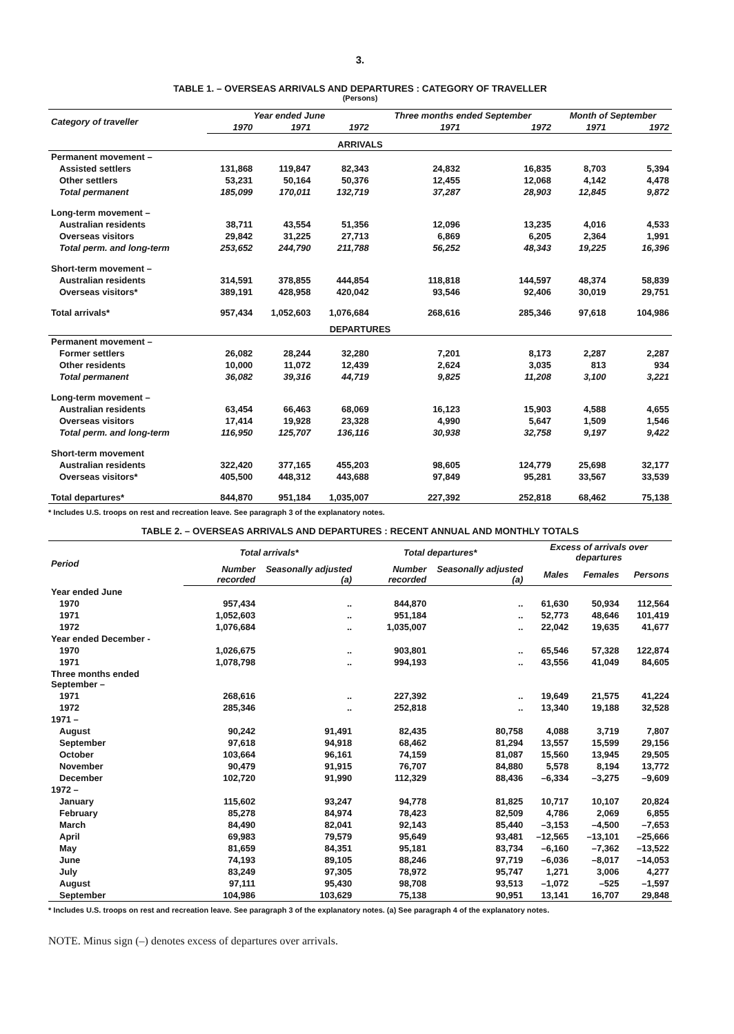3.
TABLE 1. – OVERSEAS ARRIVALS AND DEPARTURES : CATEGORY OF TRAVELLER
(Persons)
| Category of traveller | Year ended June | | | Three months ended September | | Month of September | |
| --- | --- | --- | --- | --- | --- | --- | --- |
| | 1970 | 1971 | 1972 | 1971 | 1972 | 1971 | 1972 |
| ARRIVALS | | | | | | | |
| Permanent movement – | | | | | | | |
| Assisted settlers | 131,868 | 119,847 | 82,343 | 24,832 | 16,835 | 8,703 | 5,394 |
| Other settlers | 53,231 | 50,164 | 50,376 | 12,455 | 12,068 | 4,142 | 4,478 |
| Total permanent | 185,099 | 170,011 | 132,719 | 37,287 | 28,903 | 12,845 | 9,872 |
| Long-term movement – | | | | | | | |
| Australian residents | 38,711 | 43,554 | 51,356 | 12,096 | 13,235 | 4,016 | 4,533 |
| Overseas visitors | 29,842 | 31,225 | 27,713 | 6,869 | 6,205 | 2,364 | 1,991 |
| Total perm. and long-term | 253,652 | 244,790 | 211,788 | 56,252 | 48,343 | 19,225 | 16,396 |
| Short-term movement – | | | | | | | |
| Australian residents | 314,591 | 378,855 | 444,854 | 118,818 | 144,597 | 48,374 | 58,839 |
| Overseas visitors* | 389,191 | 428,958 | 420,042 | 93,546 | 92,406 | 30,019 | 29,751 |
| Total arrivals* | 957,434 | 1,052,603 | 1,076,684 | 268,616 | 285,346 | 97,618 | 104,986 |
| DEPARTURES | | | | | | | |
| Permanent movement – | | | | | | | |
| Former settlers | 26,082 | 28,244 | 32,280 | 7,201 | 8,173 | 2,287 | 2,287 |
| Other residents | 10,000 | 11,072 | 12,439 | 2,624 | 3,035 | 813 | 934 |
| Total permanent | 36,082 | 39,316 | 44,719 | 9,825 | 11,208 | 3,100 | 3,221 |
| Long-term movement – | | | | | | | |
| Australian residents | 63,454 | 66,463 | 68,069 | 16,123 | 15,903 | 4,588 | 4,655 |
| Overseas visitors | 17,414 | 19,928 | 23,328 | 4,990 | 5,647 | 1,509 | 1,546 |
| Total perm. and long-term | 116,950 | 125,707 | 136,116 | 30,938 | 32,758 | 9,197 | 9,422 |
| Short-term movement | | | | | | | |
| Australian residents | 322,420 | 377,165 | 455,203 | 98,605 | 124,779 | 25,698 | 32,177 |
| Overseas visitors* | 405,500 | 448,312 | 443,688 | 97,849 | 95,281 | 33,567 | 33,539 |
| Total departures* | 844,870 | 951,184 | 1,035,007 | 227,392 | 252,818 | 68,462 | 75,138 |
* Includes U.S. troops on rest and recreation leave. See paragraph 3 of the explanatory notes.
TABLE 2. – OVERSEAS ARRIVALS AND DEPARTURES : RECENT ANNUAL AND MONTHLY TOTALS
| Period | Total arrivals* | | Total departures* | | Excess of arrivals over departures | | |
| --- | --- | --- | --- | --- | --- | --- | --- |
| | Number recorded | Seasonally adjusted (a) | Number recorded | Seasonally adjusted (a) | Males | Females | Persons |
| Year ended June | | | | | | | |
| 1970 | 957,434 | .. | 844,870 | .. | 61,630 | 50,934 | 112,564 |
| 1971 | 1,052,603 | .. | 951,184 | .. | 52,773 | 48,646 | 101,419 |
| 1972 | 1,076,684 | .. | 1,035,007 | .. | 22,042 | 19,635 | 41,677 |
| Year ended December - | | | | | | | |
| 1970 | 1,026,675 | .. | 903,801 | .. | 65,546 | 57,328 | 122,874 |
| 1971 | 1,078,798 | .. | 994,193 | .. | 43,556 | 41,049 | 84,605 |
| Three months ended September – | | | | | | | |
| 1971 | 268,616 | .. | 227,392 | .. | 19,649 | 21,575 | 41,224 |
| 1972 | 285,346 | .. | 252,818 | .. | 13,340 | 19,188 | 32,528 |
| 1971 – | | | | | | | |
| August | 90,242 | 91,491 | 82,435 | 80,758 | 4,088 | 3,719 | 7,807 |
| September | 97,618 | 94,918 | 68,462 | 81,294 | 13,557 | 15,599 | 29,156 |
| October | 103,664 | 96,161 | 74,159 | 81,087 | 15,560 | 13,945 | 29,505 |
| November | 90,479 | 91,915 | 76,707 | 84,880 | 5,578 | 8,194 | 13,772 |
| December | 102,720 | 91,990 | 112,329 | 88,436 | –6,334 | –3,275 | –9,609 |
| 1972 – | | | | | | | |
| January | 115,602 | 93,247 | 94,778 | 81,825 | 10,717 | 10,107 | 20,824 |
| February | 85,278 | 84,974 | 78,423 | 82,509 | 4,786 | 2,069 | 6,855 |
| March | 84,490 | 82,041 | 92,143 | 85,440 | –3,153 | –4,500 | –7,653 |
| April | 69,983 | 79,579 | 95,649 | 93,481 | –12,565 | –13,101 | –25,666 |
| May | 81,659 | 84,351 | 95,181 | 83,734 | –6,160 | –7,362 | –13,522 |
| June | 74,193 | 89,105 | 88,246 | 97,719 | –6,036 | –8,017 | –14,053 |
| July | 83,249 | 97,305 | 78,972 | 95,747 | 1,271 | 3,006 | 4,277 |
| August | 97,111 | 95,430 | 98,708 | 93,513 | –1,072 | –525 | –1,597 |
| September | 104,986 | 103,629 | 75,138 | 90,951 | 13,141 | 16,707 | 29,848 |
* Includes U.S. troops on rest and recreation leave. See paragraph 3 of the explanatory notes. (a) See paragraph 4 of the explanatory notes.
NOTE. Minus sign (–) denotes excess of departures over arrivals.